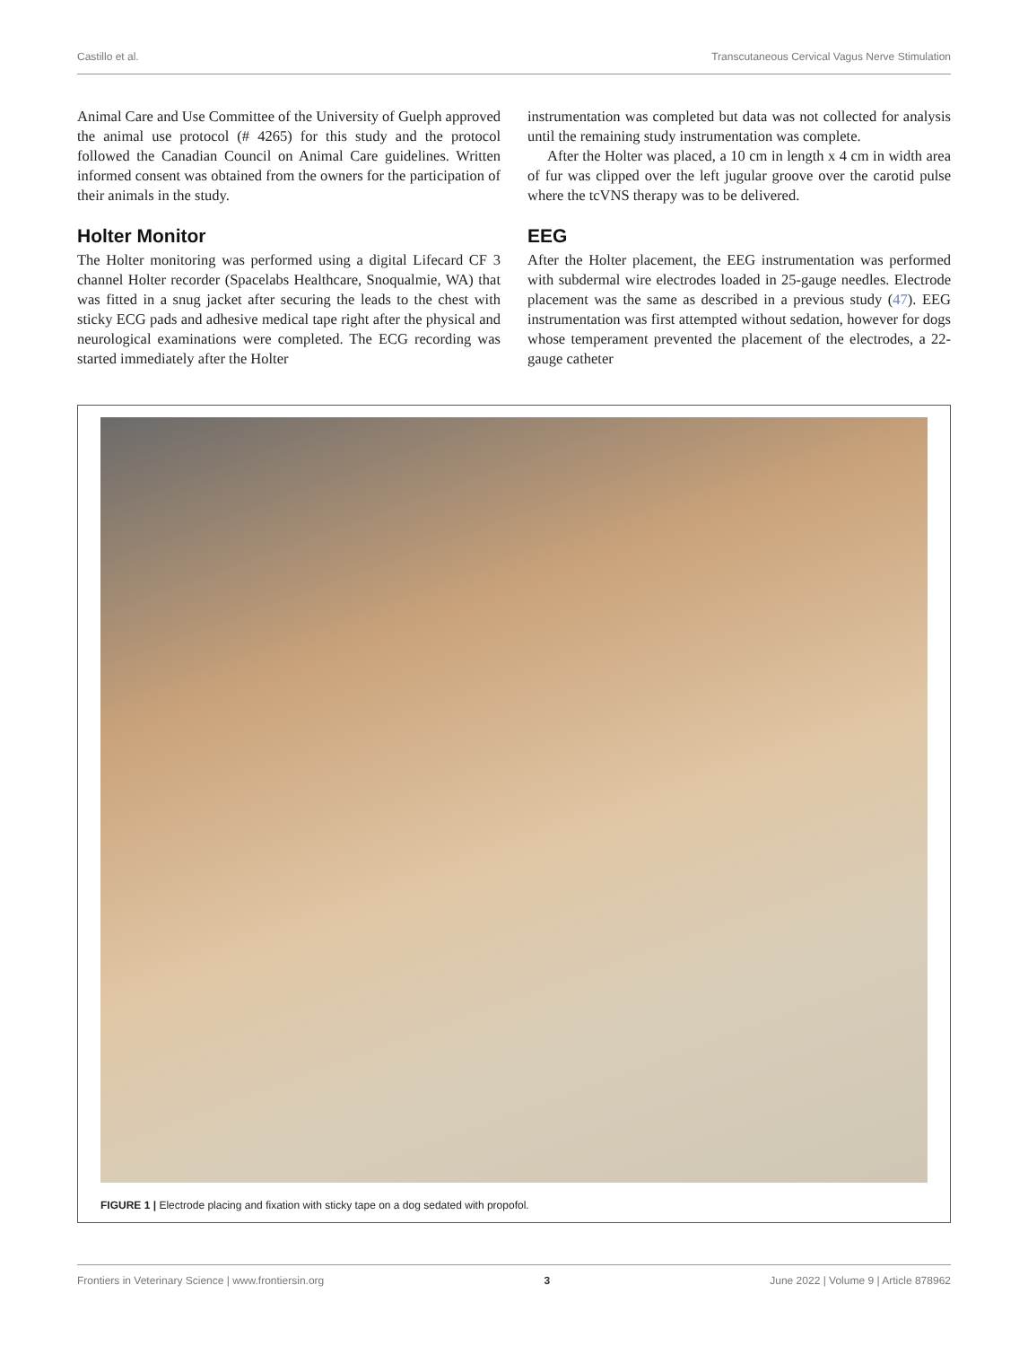Castillo et al. Transcutaneous Cervical Vagus Nerve Stimulation
Animal Care and Use Committee of the University of Guelph approved the animal use protocol (# 4265) for this study and the protocol followed the Canadian Council on Animal Care guidelines. Written informed consent was obtained from the owners for the participation of their animals in the study.
Holter Monitor
The Holter monitoring was performed using a digital Lifecard CF 3 channel Holter recorder (Spacelabs Healthcare, Snoqualmie, WA) that was fitted in a snug jacket after securing the leads to the chest with sticky ECG pads and adhesive medical tape right after the physical and neurological examinations were completed. The ECG recording was started immediately after the Holter
instrumentation was completed but data was not collected for analysis until the remaining study instrumentation was complete.
After the Holter was placed, a 10 cm in length x 4 cm in width area of fur was clipped over the left jugular groove over the carotid pulse where the tcVNS therapy was to be delivered.
EEG
After the Holter placement, the EEG instrumentation was performed with subdermal wire electrodes loaded in 25-gauge needles. Electrode placement was the same as described in a previous study (47). EEG instrumentation was first attempted without sedation, however for dogs whose temperament prevented the placement of the electrodes, a 22-gauge catheter
FIGURE 1 | Electrode placing and fixation with sticky tape on a dog sedated with propofol.
Frontiers in Veterinary Science | www.frontiersin.org 3 June 2022 | Volume 9 | Article 878962